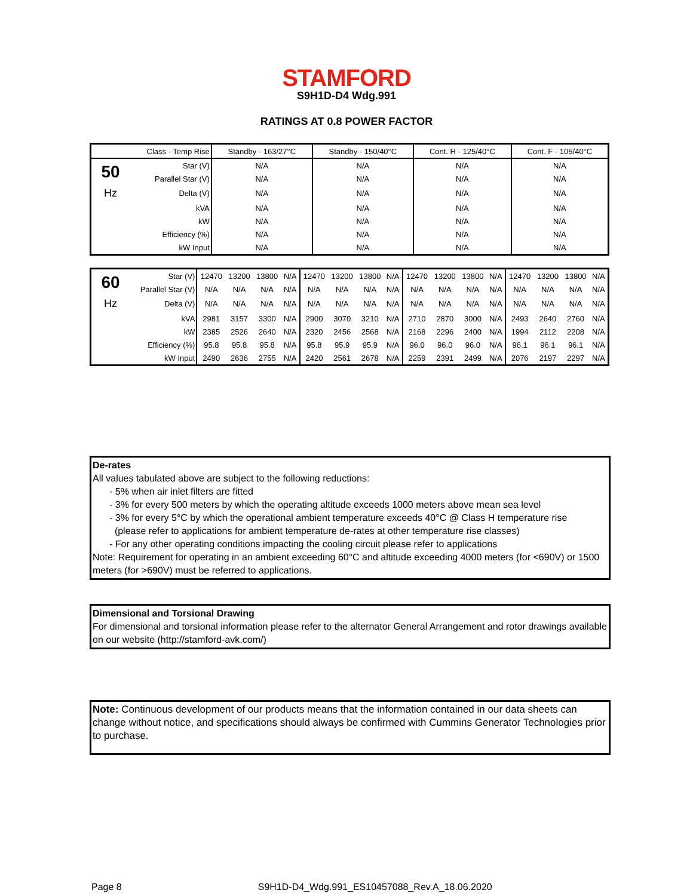STAMFORD
S9H1D-D4 Wdg.991
RATINGS AT 0.8 POWER FACTOR
| Class - Temp Rise | | Standby - 163/27°C | Standby - 150/40°C | Cont. H - 125/40°C | Cont. F - 105/40°C |
| 50 | Star (V) | N/A | N/A | N/A | N/A |
| | Parallel Star (V) | N/A | N/A | N/A | N/A |
| Hz | Delta (V) | N/A | N/A | N/A | N/A |
| | kVA | N/A | N/A | N/A | N/A |
| | kW | N/A | N/A | N/A | N/A |
| | Efficiency (%) | N/A | N/A | N/A | N/A |
| | kW Input | N/A | N/A | N/A | N/A |
| 60 | Star (V) | 12470 | 13200 | 13800 | N/A | 12470 | 13200 | 13800 | N/A | 12470 | 13200 | 13800 | N/A | 12470 | 13200 | 13800 | N/A |
| | Parallel Star (V) | N/A | N/A | N/A | N/A | N/A | N/A | N/A | N/A | N/A | N/A | N/A | N/A | N/A | N/A | N/A | N/A |
| Hz | Delta (V) | N/A | N/A | N/A | N/A | N/A | N/A | N/A | N/A | N/A | N/A | N/A | N/A | N/A | N/A | N/A | N/A |
| | kVA | 2981 | 3157 | 3300 | N/A | 2900 | 3070 | 3210 | N/A | 2710 | 2870 | 3000 | N/A | 2493 | 2640 | 2760 | N/A |
| | kW | 2385 | 2526 | 2640 | N/A | 2320 | 2456 | 2568 | N/A | 2168 | 2296 | 2400 | N/A | 1994 | 2112 | 2208 | N/A |
| | Efficiency (%) | 95.8 | 95.8 | 95.8 | N/A | 95.8 | 95.9 | 95.9 | N/A | 96.0 | 96.0 | 96.0 | N/A | 96.1 | 96.1 | 96.1 | N/A |
| | kW Input | 2490 | 2636 | 2755 | N/A | 2420 | 2561 | 2678 | N/A | 2259 | 2391 | 2499 | N/A | 2076 | 2197 | 2297 | N/A |
De-rates
All values tabulated above are subject to the following reductions:
- 5% when air inlet filters are fitted
- 3% for every 500 meters by which the operating altitude exceeds 1000 meters above mean sea level
- 3% for every 5°C by which the operational ambient temperature exceeds 40°C @ Class H temperature rise
(please refer to applications for ambient temperature de-rates at other temperature rise classes)
- For any other operating conditions impacting the cooling circuit please refer to applications
Note: Requirement for operating in an ambient exceeding 60°C and altitude exceeding 4000 meters (for <690V) or 1500 meters (for >690V) must be referred to applications.
Dimensional and Torsional Drawing
For dimensional and torsional information please refer to the alternator General Arrangement and rotor drawings available on our website (http://stamford-avk.com/)
Note: Continuous development of our products means that the information contained in our data sheets can change without notice, and specifications should always be confirmed with Cummins Generator Technologies prior to purchase.
Page 8 S9H1D-D4_Wdg.991_ES10457088_Rev.A_18.06.2020